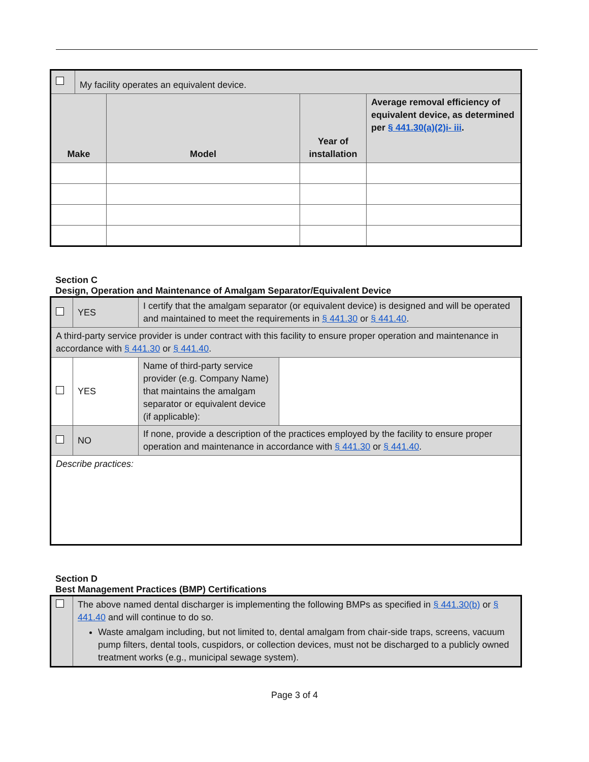| | My facility operates an equivalent device. | | | |
| Make | | Model | Year of installation | Average removal efficiency of equivalent device, as determined per § 441.30(a)(2)i- iii . |
Section C
Design, Operation and Maintenance of Amalgam Separator/Equivalent Device
| | YES | I certify that the amalgam separator (or equivalent device) is designed and will be operated and maintained to meet the requirements in § 441.30 or § 441.40 . | |
| A third-party service provider is under contract with this facility to ensure proper operation and maintenance in accordance with § 441.30 or § 441.40 . | | | |
| | YES | Name of third-party service provider (e.g. Company Name) that maintains the amalgam separator or equivalent device (if applicable): | |
| | NO | If none, provide a description of the practices employed by the facility to ensure proper operation and maintenance in accordance with § 441.30 or § 441.40 . | |
| Describe practices: | | | |
Section D
Best Management Practices (BMP) Certifications
| | The above named dental discharger is implementing the following BMPs as specified in § 441.30(b) or § 441.40 and will continue to do so. Waste amalgam including, but not limited to, dental amalgam from chair-side traps, screens, vacuum pump filters, dental tools, cuspidors, or collection devices, must not be discharged to a publicly owned treatment works (e.g., municipal sewage system). |
Page 3 of 4